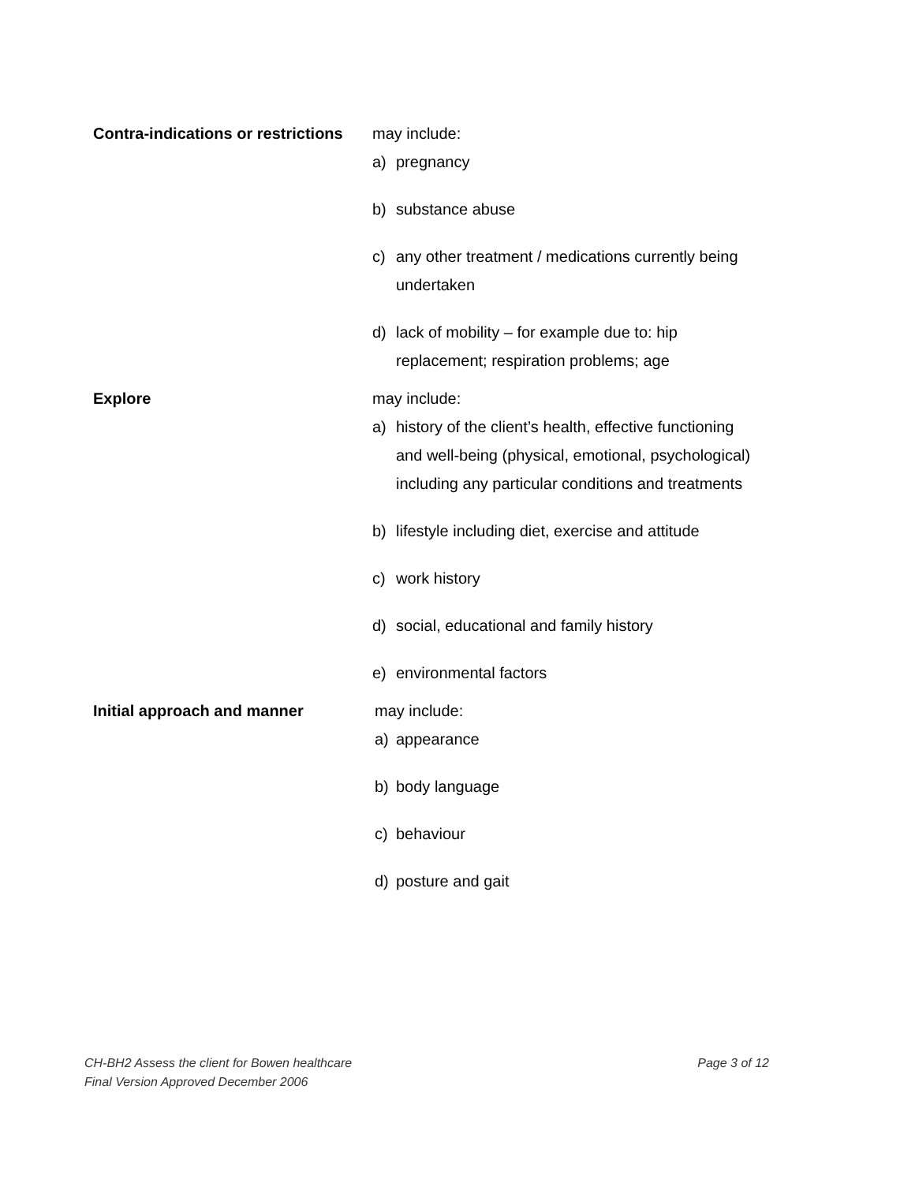Contra-indications or restrictions
may include:
a) pregnancy
b) substance abuse
c) any other treatment / medications currently being undertaken
d) lack of mobility – for example due to: hip replacement; respiration problems; age
Explore may include:
a) history of the client’s health, effective functioning and well-being (physical, emotional, psychological) including any particular conditions and treatments
b) lifestyle including diet, exercise and attitude
c) work history
d) social, educational and family history
e) environmental factors
Initial approach and manner may include:
a) appearance
b) body language
c) behaviour
d) posture and gait
CH-BH2 Assess the client for Bowen healthcare Page 3 of 12
Final Version Approved December 2006